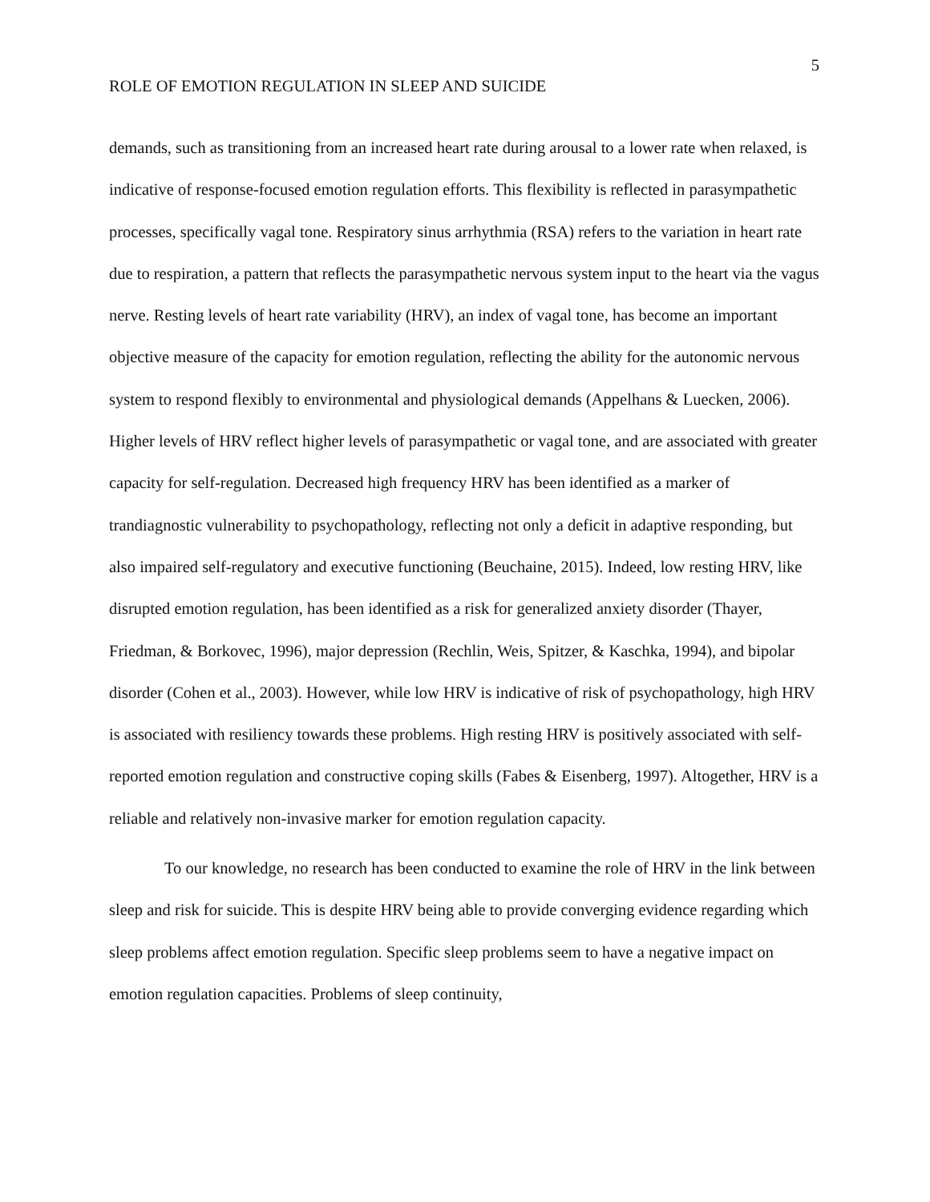5
ROLE OF EMOTION REGULATION IN SLEEP AND SUICIDE
demands, such as transitioning from an increased heart rate during arousal to a lower rate when relaxed, is indicative of response-focused emotion regulation efforts. This flexibility is reflected in parasympathetic processes, specifically vagal tone. Respiratory sinus arrhythmia (RSA) refers to the variation in heart rate due to respiration, a pattern that reflects the parasympathetic nervous system input to the heart via the vagus nerve. Resting levels of heart rate variability (HRV), an index of vagal tone, has become an important objective measure of the capacity for emotion regulation, reflecting the ability for the autonomic nervous system to respond flexibly to environmental and physiological demands (Appelhans & Luecken, 2006). Higher levels of HRV reflect higher levels of parasympathetic or vagal tone, and are associated with greater capacity for self-regulation. Decreased high frequency HRV has been identified as a marker of trandiagnostic vulnerability to psychopathology, reflecting not only a deficit in adaptive responding, but also impaired self-regulatory and executive functioning (Beuchaine, 2015). Indeed, low resting HRV, like disrupted emotion regulation, has been identified as a risk for generalized anxiety disorder (Thayer, Friedman, & Borkovec, 1996), major depression (Rechlin, Weis, Spitzer, & Kaschka, 1994), and bipolar disorder (Cohen et al., 2003). However, while low HRV is indicative of risk of psychopathology, high HRV is associated with resiliency towards these problems. High resting HRV is positively associated with self-reported emotion regulation and constructive coping skills (Fabes & Eisenberg, 1997). Altogether, HRV is a reliable and relatively non-invasive marker for emotion regulation capacity.
To our knowledge, no research has been conducted to examine the role of HRV in the link between sleep and risk for suicide. This is despite HRV being able to provide converging evidence regarding which sleep problems affect emotion regulation. Specific sleep problems seem to have a negative impact on emotion regulation capacities. Problems of sleep continuity,